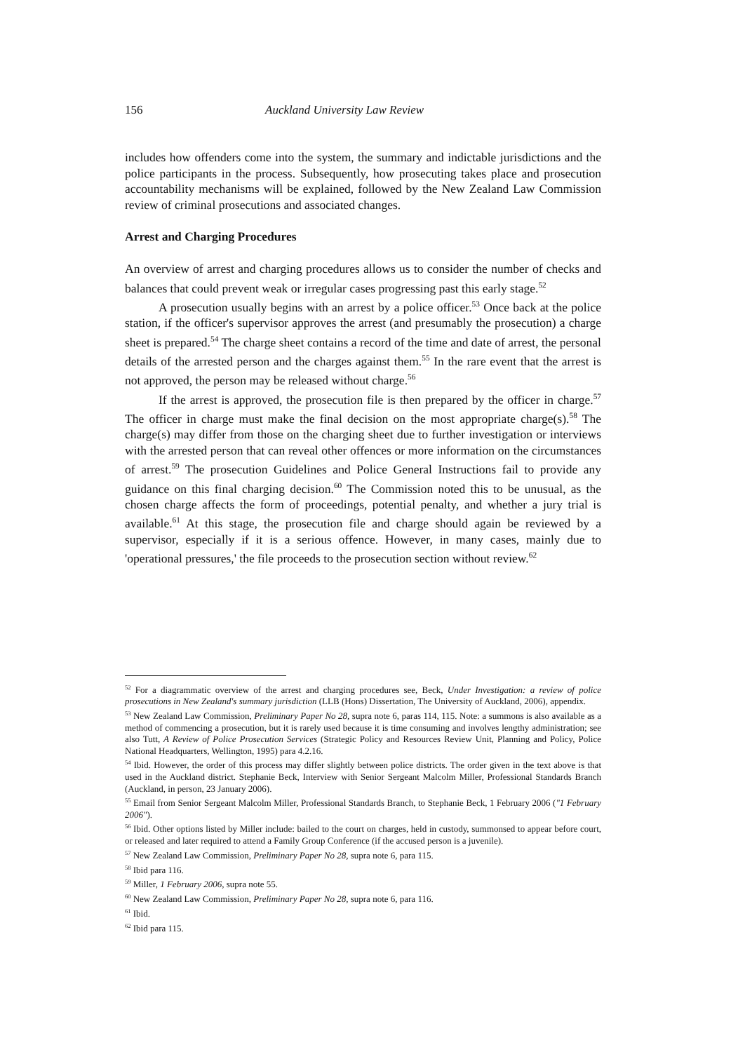156 Auckland University Law Review
includes how offenders come into the system, the summary and indictable jurisdictions and the police participants in the process. Subsequently, how prosecuting takes place and prosecution accountability mechanisms will be explained, followed by the New Zealand Law Commission review of criminal prosecutions and associated changes.
Arrest and Charging Procedures
An overview of arrest and charging procedures allows us to consider the number of checks and balances that could prevent weak or irregular cases progressing past this early stage.<sup>52</sup>
A prosecution usually begins with an arrest by a police officer.<sup>53</sup> Once back at the police station, if the officer's supervisor approves the arrest (and presumably the prosecution) a charge sheet is prepared.<sup>54</sup> The charge sheet contains a record of the time and date of arrest, the personal details of the arrested person and the charges against them.<sup>55</sup> In the rare event that the arrest is not approved, the person may be released without charge.<sup>56</sup>
If the arrest is approved, the prosecution file is then prepared by the officer in charge.<sup>57</sup> The officer in charge must make the final decision on the most appropriate charge(s).<sup>58</sup> The charge(s) may differ from those on the charging sheet due to further investigation or interviews with the arrested person that can reveal other offences or more information on the circumstances of arrest.<sup>59</sup> The prosecution Guidelines and Police General Instructions fail to provide any guidance on this final charging decision.<sup>60</sup> The Commission noted this to be unusual, as the chosen charge affects the form of proceedings, potential penalty, and whether a jury trial is available.<sup>61</sup> At this stage, the prosecution file and charge should again be reviewed by a supervisor, especially if it is a serious offence. However, in many cases, mainly due to 'operational pressures,' the file proceeds to the prosecution section without review.<sup>62</sup>
<sup>52</sup> For a diagrammatic overview of the arrest and charging procedures see, Beck, Under Investigation: a review of police prosecutions in New Zealand's summary jurisdiction (LLB (Hons) Dissertation, The University of Auckland, 2006), appendix.
<sup>53</sup> New Zealand Law Commission, Preliminary Paper No 28, supra note 6, paras 114, 115. Note: a summons is also available as a method of commencing a prosecution, but it is rarely used because it is time consuming and involves lengthy administration; see also Tutt, A Review of Police Prosecution Services (Strategic Policy and Resources Review Unit, Planning and Policy, Police National Headquarters, Wellington, 1995) para 4.2.16.
<sup>54</sup> Ibid. However, the order of this process may differ slightly between police districts. The order given in the text above is that used in the Auckland district. Stephanie Beck, Interview with Senior Sergeant Malcolm Miller, Professional Standards Branch (Auckland, in person, 23 January 2006).
<sup>55</sup> Email from Senior Sergeant Malcolm Miller, Professional Standards Branch, to Stephanie Beck, 1 February 2006 ("1 February 2006").
<sup>56</sup> Ibid. Other options listed by Miller include: bailed to the court on charges, held in custody, summonsed to appear before court, or released and later required to attend a Family Group Conference (if the accused person is a juvenile).
<sup>57</sup> New Zealand Law Commission, Preliminary Paper No 28, supra note 6, para 115.
<sup>58</sup> Ibid para 116.
<sup>59</sup> Miller, 1 February 2006, supra note 55.
<sup>60</sup> New Zealand Law Commission, Preliminary Paper No 28, supra note 6, para 116.
<sup>61</sup> Ibid.
<sup>62</sup> Ibid para 115.